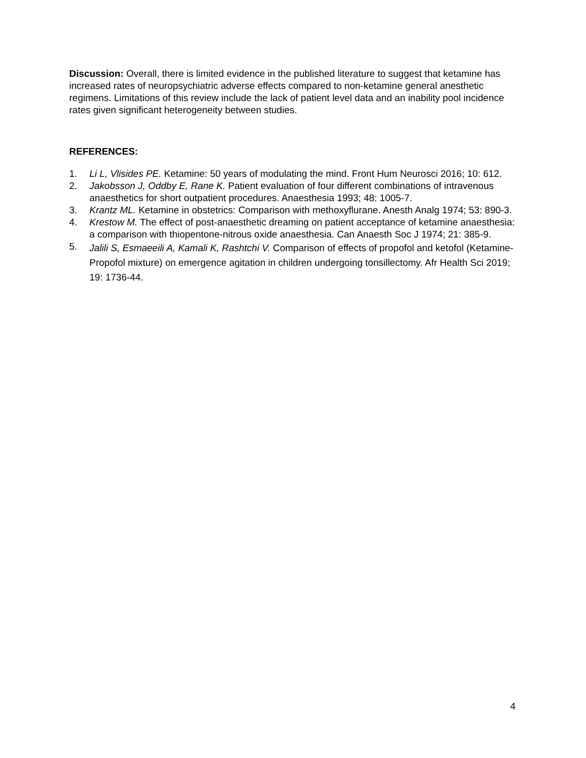Discussion: Overall, there is limited evidence in the published literature to suggest that ketamine has increased rates of neuropsychiatric adverse effects compared to non-ketamine general anesthetic regimens. Limitations of this review include the lack of patient level data and an inability pool incidence rates given significant heterogeneity between studies.
REFERENCES:
1. Li L, Vlisides PE. Ketamine: 50 years of modulating the mind. Front Hum Neurosci 2016; 10: 612.
2. Jakobsson J, Oddby E, Rane K. Patient evaluation of four different combinations of intravenous anaesthetics for short outpatient procedures. Anaesthesia 1993; 48: 1005-7.
3. Krantz ML. Ketamine in obstetrics: Comparison with methoxyflurane. Anesth Analg 1974; 53: 890-3.
4. Krestow M. The effect of post-anaesthetic dreaming on patient acceptance of ketamine anaesthesia: a comparison with thiopentone-nitrous oxide anaesthesia. Can Anaesth Soc J 1974; 21: 385-9.
5. Jalili S, Esmaeeili A, Kamali K, Rashtchi V. Comparison of effects of propofol and ketofol (Ketamine-Propofol mixture) on emergence agitation in children undergoing tonsillectomy. Afr Health Sci 2019; 19: 1736-44.
4